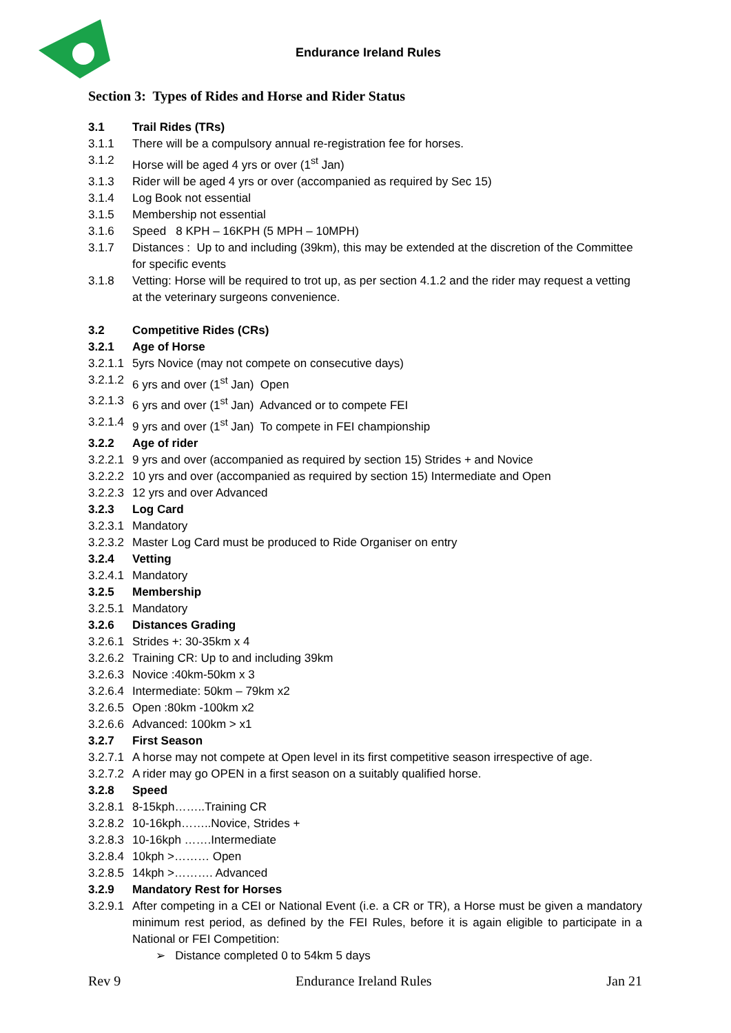Endurance Ireland Rules
Section 3: Types of Rides and Horse and Rider Status
3.1 Trail Rides (TRs)
3.1.1 There will be a compulsory annual re-registration fee for horses.
3.1.2 Horse will be aged 4 yrs or over (1<sup>st</sup> Jan)
3.1.3 Rider will be aged 4 yrs or over (accompanied as required by Sec 15)
3.1.4 Log Book not essential
3.1.5 Membership not essential
3.1.6 Speed 8 KPH – 16KPH (5 MPH – 10MPH)
3.1.7 Distances : Up to and including (39km), this may be extended at the discretion of the Committee for specific events
3.1.8 Vetting: Horse will be required to trot up, as per section 4.1.2 and the rider may request a vetting at the veterinary surgeons convenience.
3.2 Competitive Rides (CRs)
3.2.1 Age of Horse
3.2.1.1 5yrs Novice (may not compete on consecutive days)
3.2.1.2 6 yrs and over (1<sup>st</sup> Jan) Open
3.2.1.3 6 yrs and over (1<sup>st</sup> Jan) Advanced or to compete FEI
3.2.1.4 9 yrs and over (1<sup>st</sup> Jan) To compete in FEI championship
3.2.2 Age of rider
3.2.2.1 9 yrs and over (accompanied as required by section 15) Strides + and Novice
3.2.2.2 10 yrs and over (accompanied as required by section 15) Intermediate and Open
3.2.2.3 12 yrs and over Advanced
3.2.3 Log Card
3.2.3.1 Mandatory
3.2.3.2 Master Log Card must be produced to Ride Organiser on entry
3.2.4 Vetting
3.2.4.1 Mandatory
3.2.5 Membership
3.2.5.1 Mandatory
3.2.6 Distances Grading
3.2.6.1 Strides +: 30-35km x 4
3.2.6.2 Training CR: Up to and including 39km
3.2.6.3 Novice :40km-50km x 3
3.2.6.4 Intermediate: 50km – 79km x2
3.2.6.5 Open :80km -100km x2
3.2.6.6 Advanced: 100km > x1
3.2.7 First Season
3.2.7.1 A horse may not compete at Open level in its first competitive season irrespective of age.
3.2.7.2 A rider may go OPEN in a first season on a suitably qualified horse.
3.2.8 Speed
3.2.8.1 8-15kph……..Training CR
3.2.8.2 10-16kph……..Novice, Strides +
3.2.8.3 10-16kph …….Intermediate
3.2.8.4 10kph >……… Open
3.2.8.5 14kph >………. Advanced
3.2.9 Mandatory Rest for Horses
3.2.9.1 After competing in a CEI or National Event (i.e. a CR or TR), a Horse must be given a mandatory minimum rest period, as defined by the FEI Rules, before it is again eligible to participate in a National or FEI Competition:
➢ Distance completed 0 to 54km 5 days
Rev 9 Endurance Ireland Rules Jan 21